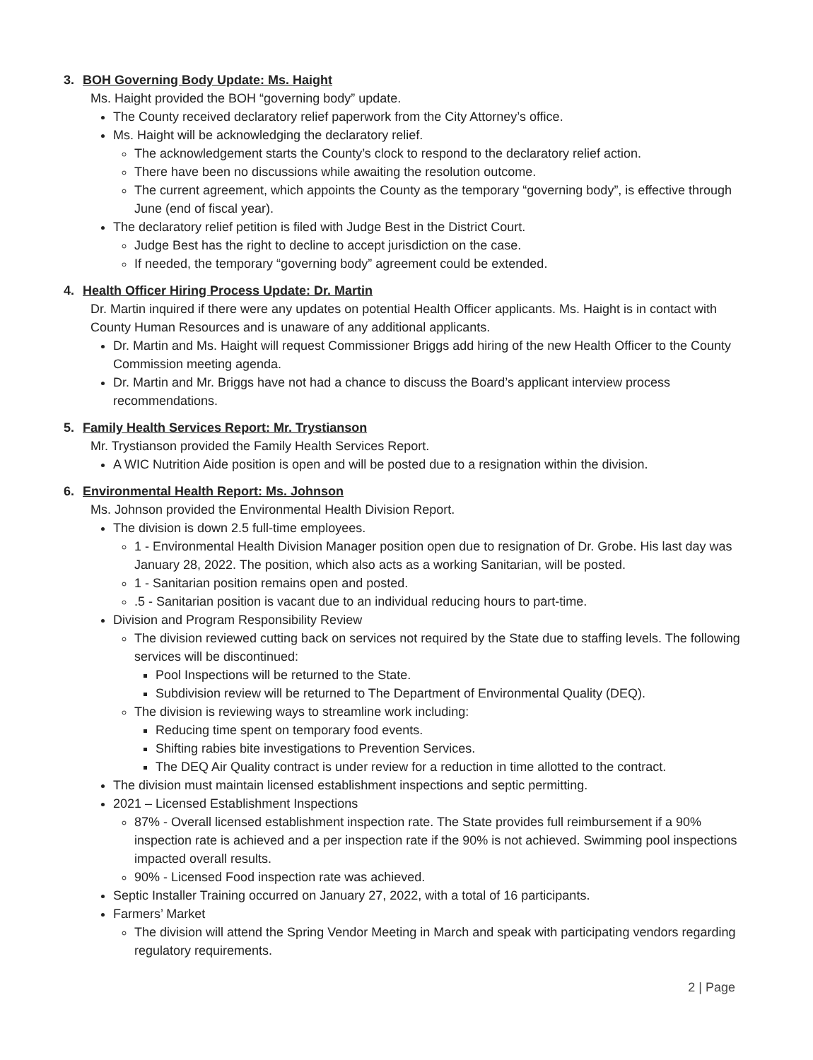3. BOH Governing Body Update: Ms. Haight
Ms. Haight provided the BOH “governing body” update.
The County received declaratory relief paperwork from the City Attorney’s office.
Ms. Haight will be acknowledging the declaratory relief.
The acknowledgement starts the County’s clock to respond to the declaratory relief action.
There have been no discussions while awaiting the resolution outcome.
The current agreement, which appoints the County as the temporary “governing body”, is effective through June (end of fiscal year).
The declaratory relief petition is filed with Judge Best in the District Court.
Judge Best has the right to decline to accept jurisdiction on the case.
If needed, the temporary “governing body” agreement could be extended.
4. Health Officer Hiring Process Update: Dr. Martin
Dr. Martin inquired if there were any updates on potential Health Officer applicants. Ms. Haight is in contact with County Human Resources and is unaware of any additional applicants.
Dr. Martin and Ms. Haight will request Commissioner Briggs add hiring of the new Health Officer to the County Commission meeting agenda.
Dr. Martin and Mr. Briggs have not had a chance to discuss the Board’s applicant interview process recommendations.
5. Family Health Services Report: Mr. Trystianson
Mr. Trystianson provided the Family Health Services Report.
A WIC Nutrition Aide position is open and will be posted due to a resignation within the division.
6. Environmental Health Report: Ms. Johnson
Ms. Johnson provided the Environmental Health Division Report.
The division is down 2.5 full-time employees.
1 - Environmental Health Division Manager position open due to resignation of Dr. Grobe. His last day was January 28, 2022. The position, which also acts as a working Sanitarian, will be posted.
1 - Sanitarian position remains open and posted.
.5 - Sanitarian position is vacant due to an individual reducing hours to part-time.
Division and Program Responsibility Review
The division reviewed cutting back on services not required by the State due to staffing levels. The following services will be discontinued:
Pool Inspections will be returned to the State.
Subdivision review will be returned to The Department of Environmental Quality (DEQ).
The division is reviewing ways to streamline work including:
Reducing time spent on temporary food events.
Shifting rabies bite investigations to Prevention Services.
The DEQ Air Quality contract is under review for a reduction in time allotted to the contract.
The division must maintain licensed establishment inspections and septic permitting.
2021 – Licensed Establishment Inspections
87% - Overall licensed establishment inspection rate. The State provides full reimbursement if a 90% inspection rate is achieved and a per inspection rate if the 90% is not achieved. Swimming pool inspections impacted overall results.
90% - Licensed Food inspection rate was achieved.
Septic Installer Training occurred on January 27, 2022, with a total of 16 participants.
Farmers’ Market
The division will attend the Spring Vendor Meeting in March and speak with participating vendors regarding regulatory requirements.
2 | Page